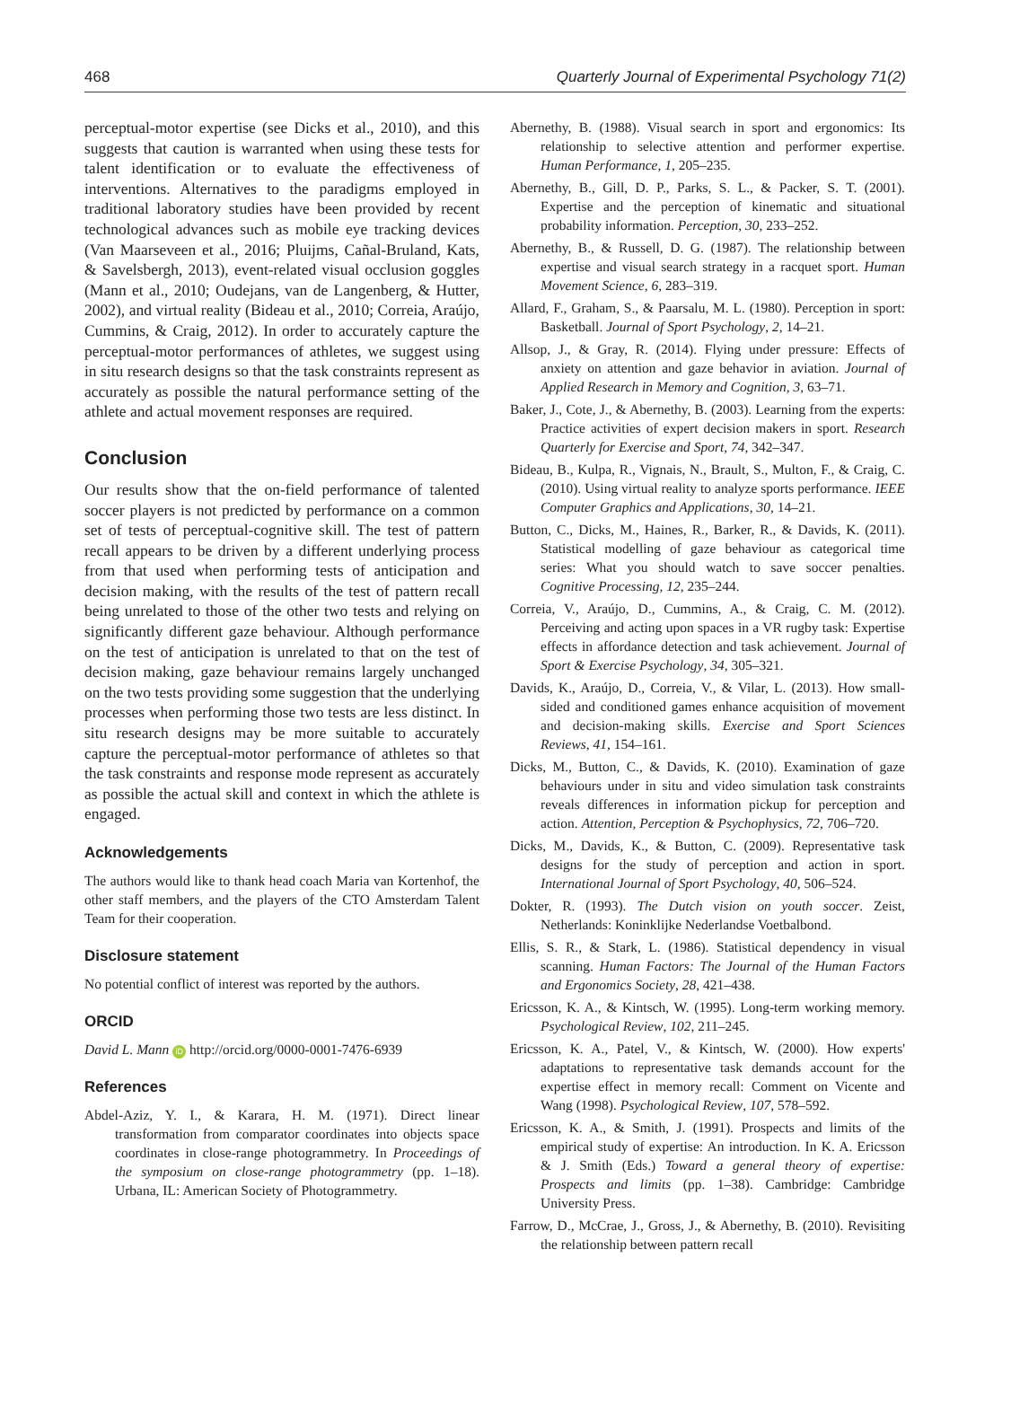468 Quarterly Journal of Experimental Psychology 71(2)
perceptual-motor expertise (see Dicks et al., 2010), and this suggests that caution is warranted when using these tests for talent identification or to evaluate the effectiveness of interventions. Alternatives to the paradigms employed in traditional laboratory studies have been provided by recent technological advances such as mobile eye tracking devices (Van Maarseveen et al., 2016; Pluijms, Cañal-Bruland, Kats, & Savelsbergh, 2013), event-related visual occlusion goggles (Mann et al., 2010; Oudejans, van de Langenberg, & Hutter, 2002), and virtual reality (Bideau et al., 2010; Correia, Araújo, Cummins, & Craig, 2012). In order to accurately capture the perceptual-motor performances of athletes, we suggest using in situ research designs so that the task constraints represent as accurately as possible the natural performance setting of the athlete and actual movement responses are required.
Conclusion
Our results show that the on-field performance of talented soccer players is not predicted by performance on a common set of tests of perceptual-cognitive skill. The test of pattern recall appears to be driven by a different underlying process from that used when performing tests of anticipation and decision making, with the results of the test of pattern recall being unrelated to those of the other two tests and relying on significantly different gaze behaviour. Although performance on the test of anticipation is unrelated to that on the test of decision making, gaze behaviour remains largely unchanged on the two tests providing some suggestion that the underlying processes when performing those two tests are less distinct. In situ research designs may be more suitable to accurately capture the perceptual-motor performance of athletes so that the task constraints and response mode represent as accurately as possible the actual skill and context in which the athlete is engaged.
Acknowledgements
The authors would like to thank head coach Maria van Kortenhof, the other staff members, and the players of the CTO Amsterdam Talent Team for their cooperation.
Disclosure statement
No potential conflict of interest was reported by the authors.
ORCID
David L. Mann iD http://orcid.org/0000-0001-7476-6939
References
Abdel-Aziz, Y. I., & Karara, H. M. (1971). Direct linear transformation from comparator coordinates into objects space coordinates in close-range photogrammetry. In Proceedings of the symposium on close-range photogrammetry (pp. 1–18). Urbana, IL: American Society of Photogrammetry.
Abernethy, B. (1988). Visual search in sport and ergonomics: Its relationship to selective attention and performer expertise. Human Performance, 1, 205–235.
Abernethy, B., Gill, D. P., Parks, S. L., & Packer, S. T. (2001). Expertise and the perception of kinematic and situational probability information. Perception, 30, 233–252.
Abernethy, B., & Russell, D. G. (1987). The relationship between expertise and visual search strategy in a racquet sport. Human Movement Science, 6, 283–319.
Allard, F., Graham, S., & Paarsalu, M. L. (1980). Perception in sport: Basketball. Journal of Sport Psychology, 2, 14–21.
Allsop, J., & Gray, R. (2014). Flying under pressure: Effects of anxiety on attention and gaze behavior in aviation. Journal of Applied Research in Memory and Cognition, 3, 63–71.
Baker, J., Cote, J., & Abernethy, B. (2003). Learning from the experts: Practice activities of expert decision makers in sport. Research Quarterly for Exercise and Sport, 74, 342–347.
Bideau, B., Kulpa, R., Vignais, N., Brault, S., Multon, F., & Craig, C. (2010). Using virtual reality to analyze sports performance. IEEE Computer Graphics and Applications, 30, 14–21.
Button, C., Dicks, M., Haines, R., Barker, R., & Davids, K. (2011). Statistical modelling of gaze behaviour as categorical time series: What you should watch to save soccer penalties. Cognitive Processing, 12, 235–244.
Correia, V., Araújo, D., Cummins, A., & Craig, C. M. (2012). Perceiving and acting upon spaces in a VR rugby task: Expertise effects in affordance detection and task achievement. Journal of Sport & Exercise Psychology, 34, 305–321.
Davids, K., Araújo, D., Correia, V., & Vilar, L. (2013). How small-sided and conditioned games enhance acquisition of movement and decision-making skills. Exercise and Sport Sciences Reviews, 41, 154–161.
Dicks, M., Button, C., & Davids, K. (2010). Examination of gaze behaviours under in situ and video simulation task constraints reveals differences in information pickup for perception and action. Attention, Perception & Psychophysics, 72, 706–720.
Dicks, M., Davids, K., & Button, C. (2009). Representative task designs for the study of perception and action in sport. International Journal of Sport Psychology, 40, 506–524.
Dokter, R. (1993). The Dutch vision on youth soccer. Zeist, Netherlands: Koninklijke Nederlandse Voetbalbond.
Ellis, S. R., & Stark, L. (1986). Statistical dependency in visual scanning. Human Factors: The Journal of the Human Factors and Ergonomics Society, 28, 421–438.
Ericsson, K. A., & Kintsch, W. (1995). Long-term working memory. Psychological Review, 102, 211–245.
Ericsson, K. A., Patel, V., & Kintsch, W. (2000). How experts' adaptations to representative task demands account for the expertise effect in memory recall: Comment on Vicente and Wang (1998). Psychological Review, 107, 578–592.
Ericsson, K. A., & Smith, J. (1991). Prospects and limits of the empirical study of expertise: An introduction. In K. A. Ericsson & J. Smith (Eds.) Toward a general theory of expertise: Prospects and limits (pp. 1–38). Cambridge: Cambridge University Press.
Farrow, D., McCrae, J., Gross, J., & Abernethy, B. (2010). Revisiting the relationship between pattern recall